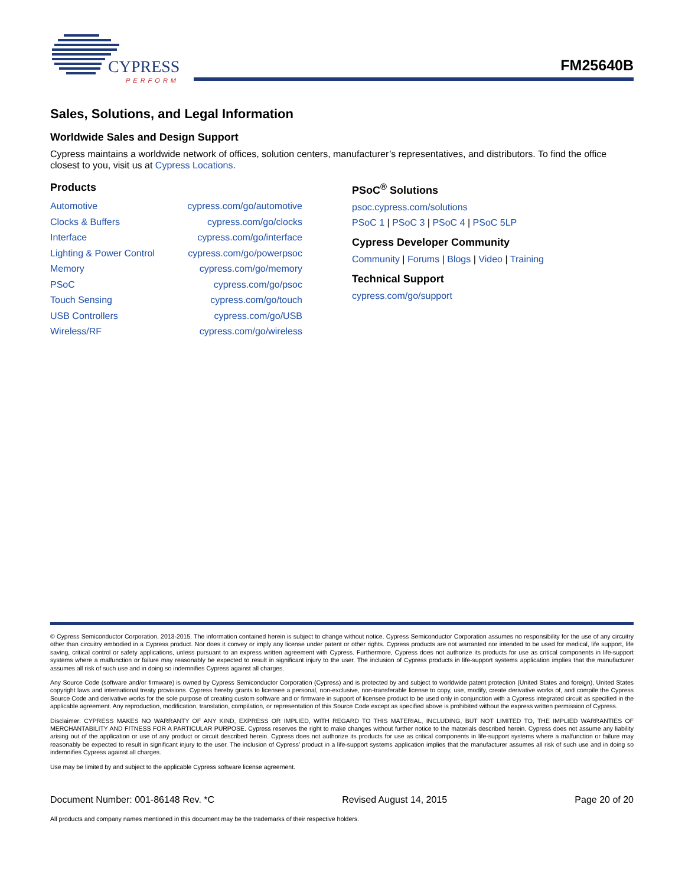CYPRESS
PERFORM
FM25640B
Sales, Solutions, and Legal Information
Worldwide Sales and Design Support
Cypress maintains a worldwide network of offices, solution centers, manufacturer’s representatives, and distributors. To find the office closest to you, visit us at Cypress Locations.
Products
| Automotive | cypress.com/go/automotive |
| Clocks & Buffers | cypress.com/go/clocks |
| Interface | cypress.com/go/interface |
| Lighting & Power Control | cypress.com/go/powerpsoc |
| Memory | cypress.com/go/memory |
| PSoC | cypress.com/go/psoc |
| Touch Sensing | cypress.com/go/touch |
| USB Controllers | cypress.com/go/USB |
| Wireless/RF | cypress.com/go/wireless |
PSoC<sup>®</sup> Solutions
psoc.cypress.com/solutions
PSoC 1 | PSoC 3 | PSoC 4 | PSoC 5LP
Cypress Developer Community
Community | Forums | Blogs | Video | Training
Technical Support
cypress.com/go/support
© Cypress Semiconductor Corporation, 2013-2015. The information contained herein is subject to change without notice. Cypress Semiconductor Corporation assumes no responsibility for the use of any circuitry other than circuitry embodied in a Cypress product. Nor does it convey or imply any license under patent or other rights. Cypress products are not warranted nor intended to be used for medical, life support, life saving, critical control or safety applications, unless pursuant to an express written agreement with Cypress. Furthermore, Cypress does not authorize its products for use as critical components in life-support systems where a malfunction or failure may reasonably be expected to result in significant injury to the user. The inclusion of Cypress products in life-support systems application implies that the manufacturer assumes all risk of such use and in doing so indemnifies Cypress against all charges.
Any Source Code (software and/or firmware) is owned by Cypress Semiconductor Corporation (Cypress) and is protected by and subject to worldwide patent protection (United States and foreign), United States copyright laws and international treaty provisions. Cypress hereby grants to licensee a personal, non-exclusive, non-transferable license to copy, use, modify, create derivative works of, and compile the Cypress Source Code and derivative works for the sole purpose of creating custom software and or firmware in support of licensee product to be used only in conjunction with a Cypress integrated circuit as specified in the applicable agreement. Any reproduction, modification, translation, compilation, or representation of this Source Code except as specified above is prohibited without the express written permission of Cypress.
Disclaimer: CYPRESS MAKES NO WARRANTY OF ANY KIND, EXPRESS OR IMPLIED, WITH REGARD TO THIS MATERIAL, INCLUDING, BUT NOT LIMITED TO, THE IMPLIED WARRANTIES OF MERCHANTABILITY AND FITNESS FOR A PARTICULAR PURPOSE. Cypress reserves the right to make changes without further notice to the materials described herein. Cypress does not assume any liability arising out of the application or use of any product or circuit described herein. Cypress does not authorize its products for use as critical components in life-support systems where a malfunction or failure may reasonably be expected to result in significant injury to the user. The inclusion of Cypress’ product in a life-support systems application implies that the manufacturer assumes all risk of such use and in doing so indemnifies Cypress against all charges.
Use may be limited by and subject to the applicable Cypress software license agreement.
Document Number: 001-86148 Rev. *C Revised August 14, 2015 Page 20 of 20
All products and company names mentioned in this document may be the trademarks of their respective holders.